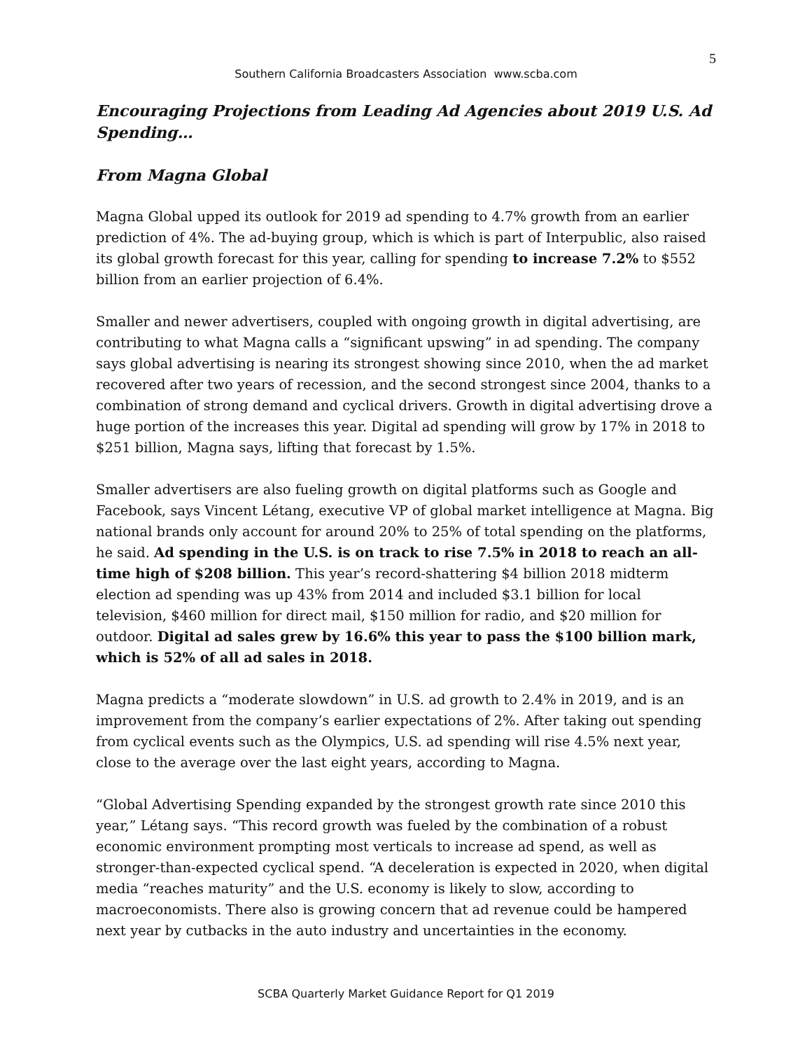5
Southern California Broadcasters Association www.scba.com
Encouraging Projections from Leading Ad Agencies about 2019 U.S. Ad Spending…
From Magna Global
Magna Global upped its outlook for 2019 ad spending to 4.7% growth from an earlier prediction of 4%. The ad-buying group, which is which is part of Interpublic, also raised its global growth forecast for this year, calling for spending to increase 7.2% to $552 billion from an earlier projection of 6.4%.
Smaller and newer advertisers, coupled with ongoing growth in digital advertising, are contributing to what Magna calls a “significant upswing” in ad spending. The company says global advertising is nearing its strongest showing since 2010, when the ad market recovered after two years of recession, and the second strongest since 2004, thanks to a combination of strong demand and cyclical drivers. Growth in digital advertising drove a huge portion of the increases this year. Digital ad spending will grow by 17% in 2018 to $251 billion, Magna says, lifting that forecast by 1.5%.
Smaller advertisers are also fueling growth on digital platforms such as Google and Facebook, says Vincent Létang, executive VP of global market intelligence at Magna. Big national brands only account for around 20% to 25% of total spending on the platforms, he said. Ad spending in the U.S. is on track to rise 7.5% in 2018 to reach an all-time high of $208 billion. This year’s record-shattering $4 billion 2018 midterm election ad spending was up 43% from 2014 and included $3.1 billion for local television, $460 million for direct mail, $150 million for radio, and $20 million for outdoor. Digital ad sales grew by 16.6% this year to pass the $100 billion mark, which is 52% of all ad sales in 2018.
Magna predicts a “moderate slowdown” in U.S. ad growth to 2.4% in 2019, and is an improvement from the company’s earlier expectations of 2%. After taking out spending from cyclical events such as the Olympics, U.S. ad spending will rise 4.5% next year, close to the average over the last eight years, according to Magna.
“Global Advertising Spending expanded by the strongest growth rate since 2010 this year,” Létang says. “This record growth was fueled by the combination of a robust economic environment prompting most verticals to increase ad spend, as well as stronger-than-expected cyclical spend. “A deceleration is expected in 2020, when digital media “reaches maturity” and the U.S. economy is likely to slow, according to macroeconomists. There also is growing concern that ad revenue could be hampered next year by cutbacks in the auto industry and uncertainties in the economy.
SCBA Quarterly Market Guidance Report for Q1 2019